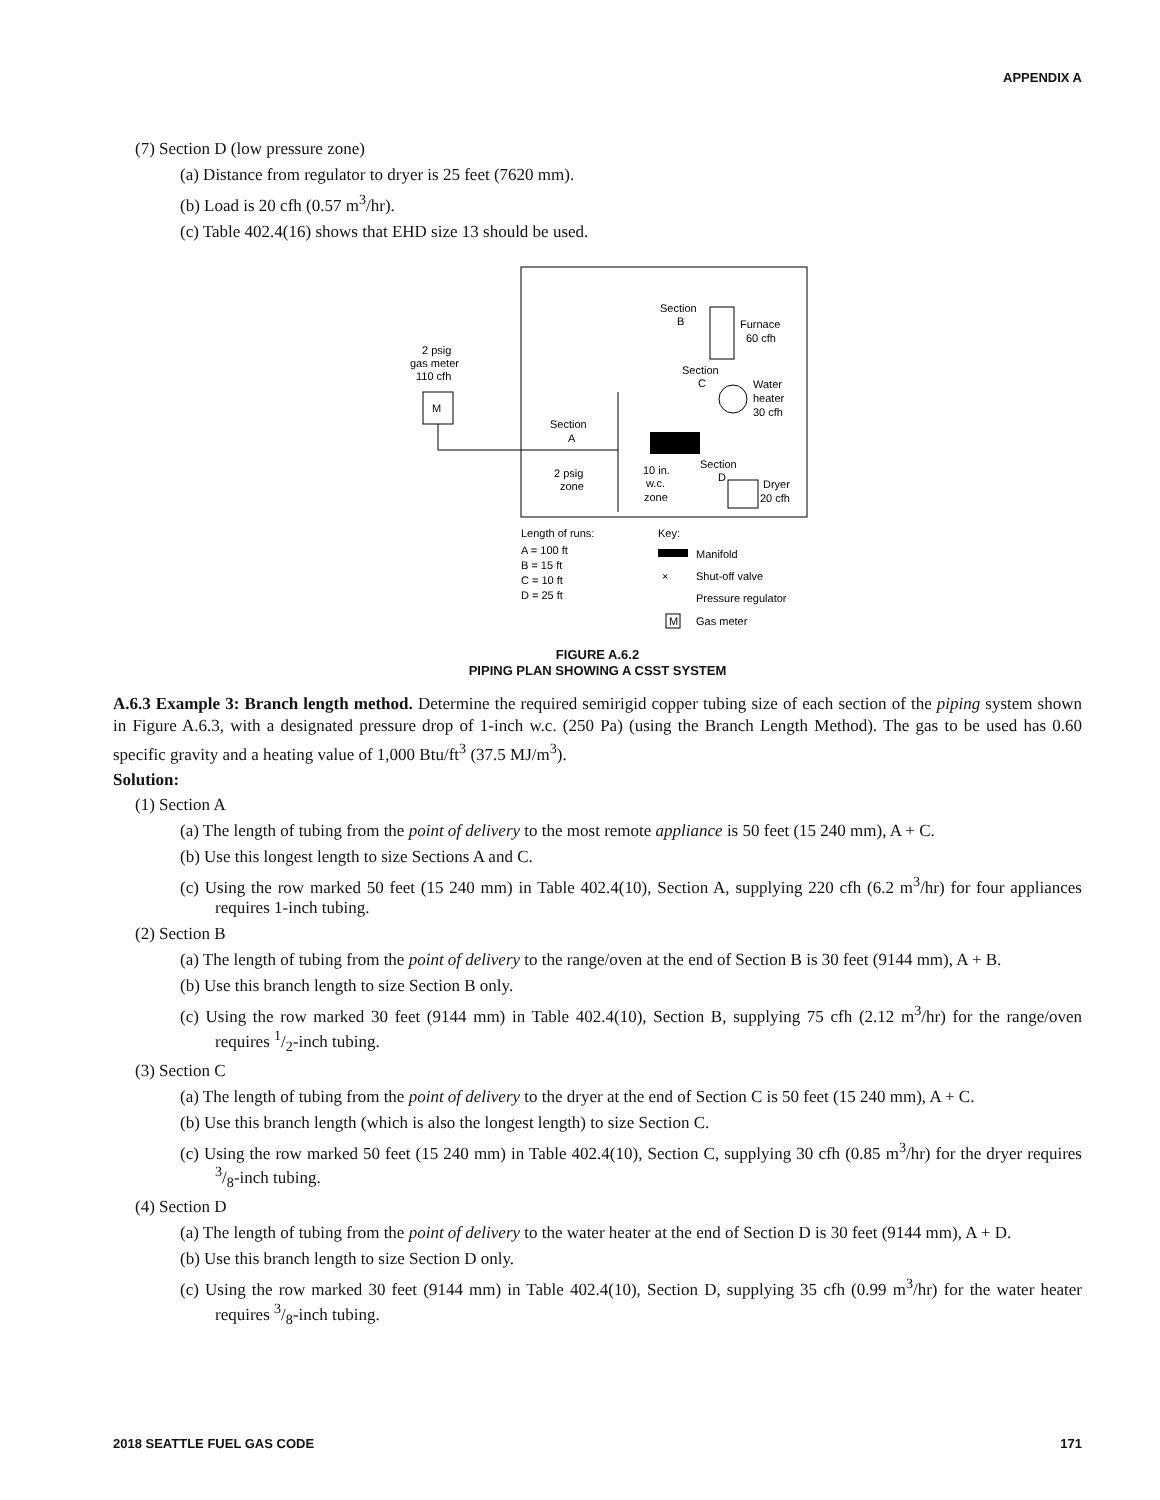APPENDIX A
(7) Section D (low pressure zone)
(a) Distance from regulator to dryer is 25 feet (7620 mm).
(b) Load is 20 cfh (0.57 m<sup>3</sup>/hr).
(c) Table 402.4(16) shows that EHD size 13 should be used.
2 psig
gas meter
110 cfh
M
Section
A
Section
B
Furnace
60 cfh
Section
C
Water
heater
30 cfh
Section
D
Dryer
20 cfh
2 psig
zone
10 in.
w.c.
zone
Length of runs:
A = 100 ft
B = 15 ft
C = 10 ft
D = 25 ft
Key:
Manifold
×
Shut-off valve
Pressure regulator
M
Gas meter
FIGURE A.6.2
PIPING PLAN SHOWING A CSST SYSTEM
A.6.3 Example 3: Branch length method. Determine the required semirigid copper tubing size of each section of the piping system shown in Figure A.6.3, with a designated pressure drop of 1-inch w.c. (250 Pa) (using the Branch Length Method). The gas to be used has 0.60 specific gravity and a heating value of 1,000 Btu/ft<sup>3</sup> (37.5 MJ/m<sup>3</sup>).
Solution:
(1) Section A
(a) The length of tubing from the point of delivery to the most remote appliance is 50 feet (15 240 mm), A + C.
(b) Use this longest length to size Sections A and C.
(c) Using the row marked 50 feet (15 240 mm) in Table 402.4(10), Section A, supplying 220 cfh (6.2 m<sup>3</sup>/hr) for four appliances requires 1-inch tubing.
(2) Section B
(a) The length of tubing from the point of delivery to the range/oven at the end of Section B is 30 feet (9144 mm), A + B.
(b) Use this branch length to size Section B only.
(c) Using the row marked 30 feet (9144 mm) in Table 402.4(10), Section B, supplying 75 cfh (2.12 m<sup>3</sup>/hr) for the range/oven requires 1/2-inch tubing.
(3) Section C
(a) The length of tubing from the point of delivery to the dryer at the end of Section C is 50 feet (15 240 mm), A + C.
(b) Use this branch length (which is also the longest length) to size Section C.
(c) Using the row marked 50 feet (15 240 mm) in Table 402.4(10), Section C, supplying 30 cfh (0.85 m<sup>3</sup>/hr) for the dryer requires 3/8-inch tubing.
(4) Section D
(a) The length of tubing from the point of delivery to the water heater at the end of Section D is 30 feet (9144 mm), A + D.
(b) Use this branch length to size Section D only.
(c) Using the row marked 30 feet (9144 mm) in Table 402.4(10), Section D, supplying 35 cfh (0.99 m<sup>3</sup>/hr) for the water heater requires 3/8-inch tubing.
2018 SEATTLE FUEL GAS CODE 171